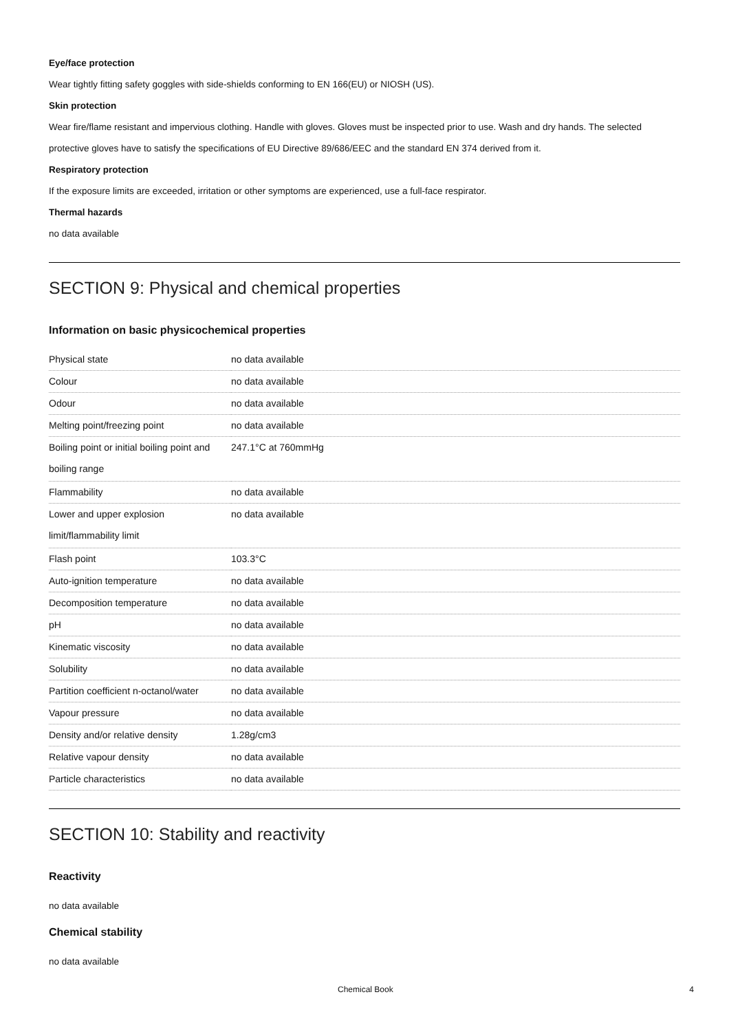Eye/face protection
Wear tightly fitting safety goggles with side-shields conforming to EN 166(EU) or NIOSH (US).
Skin protection
Wear fire/flame resistant and impervious clothing. Handle with gloves. Gloves must be inspected prior to use. Wash and dry hands. The selected protective gloves have to satisfy the specifications of EU Directive 89/686/EEC and the standard EN 374 derived from it.
Respiratory protection
If the exposure limits are exceeded, irritation or other symptoms are experienced, use a full-face respirator.
Thermal hazards
no data available
SECTION 9: Physical and chemical properties
Information on basic physicochemical properties
| Physical state | no data available |
| Colour | no data available |
| Odour | no data available |
| Melting point/freezing point | no data available |
| Boiling point or initial boiling point and boiling range | 247.1°C at 760mmHg |
| Flammability | no data available |
| Lower and upper explosion limit/flammability limit | no data available |
| Flash point | 103.3°C |
| Auto-ignition temperature | no data available |
| Decomposition temperature | no data available |
| pH | no data available |
| Kinematic viscosity | no data available |
| Solubility | no data available |
| Partition coefficient n-octanol/water | no data available |
| Vapour pressure | no data available |
| Density and/or relative density | 1.28g/cm3 |
| Relative vapour density | no data available |
| Particle characteristics | no data available |
SECTION 10: Stability and reactivity
Reactivity
no data available
Chemical stability
no data available
Chemical Book 4